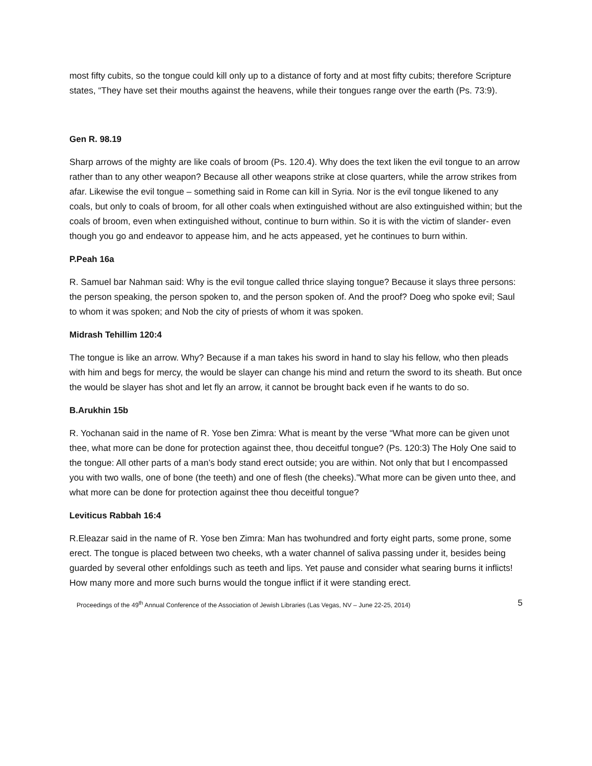most fifty cubits, so the tongue could kill only up to a distance of forty and at most fifty cubits; therefore Scripture states, “They have set their mouths against the heavens, while their tongues range over the earth (Ps. 73:9).
Gen R. 98.19
Sharp arrows of the mighty are like coals of broom (Ps. 120.4). Why does the text liken the evil tongue to an arrow rather than to any other weapon? Because all other weapons strike at close quarters, while the arrow strikes from afar. Likewise the evil tongue – something said in Rome can kill in Syria. Nor is the evil tongue likened to any coals, but only to coals of broom, for all other coals when extinguished without are also extinguished within; but the coals of broom, even when extinguished without, continue to burn within. So it is with the victim of slander- even though you go and endeavor to appease him, and he acts appeased, yet he continues to burn within.
P.Peah 16a
R. Samuel bar Nahman said: Why is the evil tongue called thrice slaying tongue? Because it slays three persons: the person speaking, the person spoken to, and the person spoken of. And the proof? Doeg who spoke evil; Saul to whom it was spoken; and Nob the city of priests of whom it was spoken.
Midrash Tehillim 120:4
The tongue is like an arrow. Why? Because if a man takes his sword in hand to slay his fellow, who then pleads with him and begs for mercy, the would be slayer can change his mind and return the sword to its sheath. But once the would be slayer has shot and let fly an arrow, it cannot be brought back even if he wants to do so.
B.Arukhin 15b
R. Yochanan said in the name of R. Yose ben Zimra: What is meant by the verse “What more can be given unot thee, what more can be done for protection against thee, thou deceitful tongue? (Ps. 120:3) The Holy One said to the tongue: All other parts of a man’s body stand erect outside; you are within. Not only that but I encompassed you with two walls, one of bone (the teeth) and one of flesh (the cheeks).”What more can be given unto thee, and what more can be done for protection against thee thou deceitful tongue?
Leviticus Rabbah 16:4
R.Eleazar said in the name of R. Yose ben Zimra: Man has twohundred and forty eight parts, some prone, some erect. The tongue is placed between two cheeks, wth a water channel of saliva passing under it, besides being guarded by several other enfoldings such as teeth and lips. Yet pause and consider what searing burns it inflicts! How many more and more such burns would the tongue inflict if it were standing erect.
Proceedings of the 49<sup>th</sup> Annual Conference of the Association of Jewish Libraries (Las Vegas, NV – June 22-25, 2014) 5